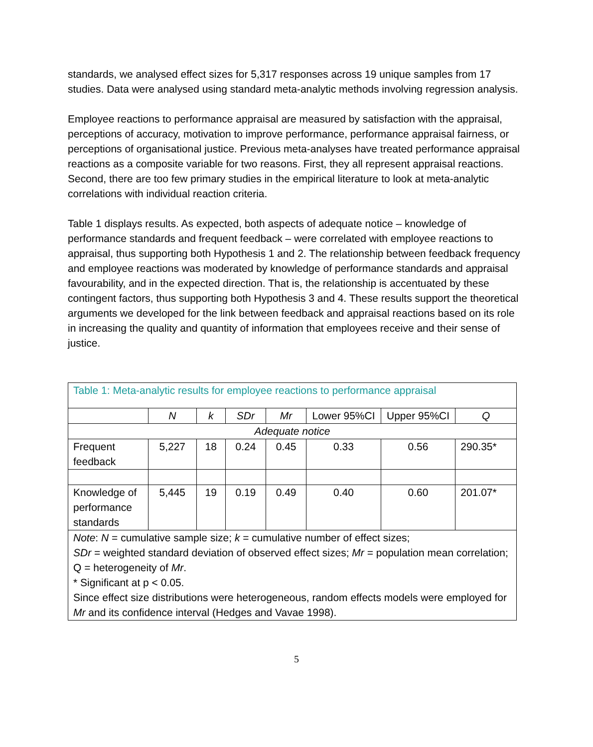standards, we analysed effect sizes for 5,317 responses across 19 unique samples from 17 studies. Data were analysed using standard meta-analytic methods involving regression analysis.
Employee reactions to performance appraisal are measured by satisfaction with the appraisal, perceptions of accuracy, motivation to improve performance, performance appraisal fairness, or perceptions of organisational justice. Previous meta-analyses have treated performance appraisal reactions as a composite variable for two reasons. First, they all represent appraisal reactions. Second, there are too few primary studies in the empirical literature to look at meta-analytic correlations with individual reaction criteria.
Table 1 displays results. As expected, both aspects of adequate notice – knowledge of performance standards and frequent feedback – were correlated with employee reactions to appraisal, thus supporting both Hypothesis 1 and 2. The relationship between feedback frequency and employee reactions was moderated by knowledge of performance standards and appraisal favourability, and in the expected direction. That is, the relationship is accentuated by these contingent factors, thus supporting both Hypothesis 3 and 4. These results support the theoretical arguments we developed for the link between feedback and appraisal reactions based on its role in increasing the quality and quantity of information that employees receive and their sense of justice.
| Table 1: Meta-analytic results for employee reactions to performance appraisal | | | | | | | |
| | N | k | SDr | Mr | Lower 95%CI | Upper 95%CI | Q |
| Adequate notice | | | | | | | |
| Frequent feedback | 5,227 | 18 | 0.24 | 0.45 | 0.33 | 0.56 | 290.35* |
| Knowledge of performance standards | 5,445 | 19 | 0.19 | 0.49 | 0.40 | 0.60 | 201.07* |
| Note : N = cumulative sample size; k = cumulative number of effect sizes; SDr = weighted standard deviation of observed effect sizes; Mr = population mean correlation; Q = heterogeneity of Mr . * Significant at p < 0.05. Since effect size distributions were heterogeneous, random effects models were employed for Mr and its confidence interval (Hedges and Vavae 1998). | | | | | | | |
5